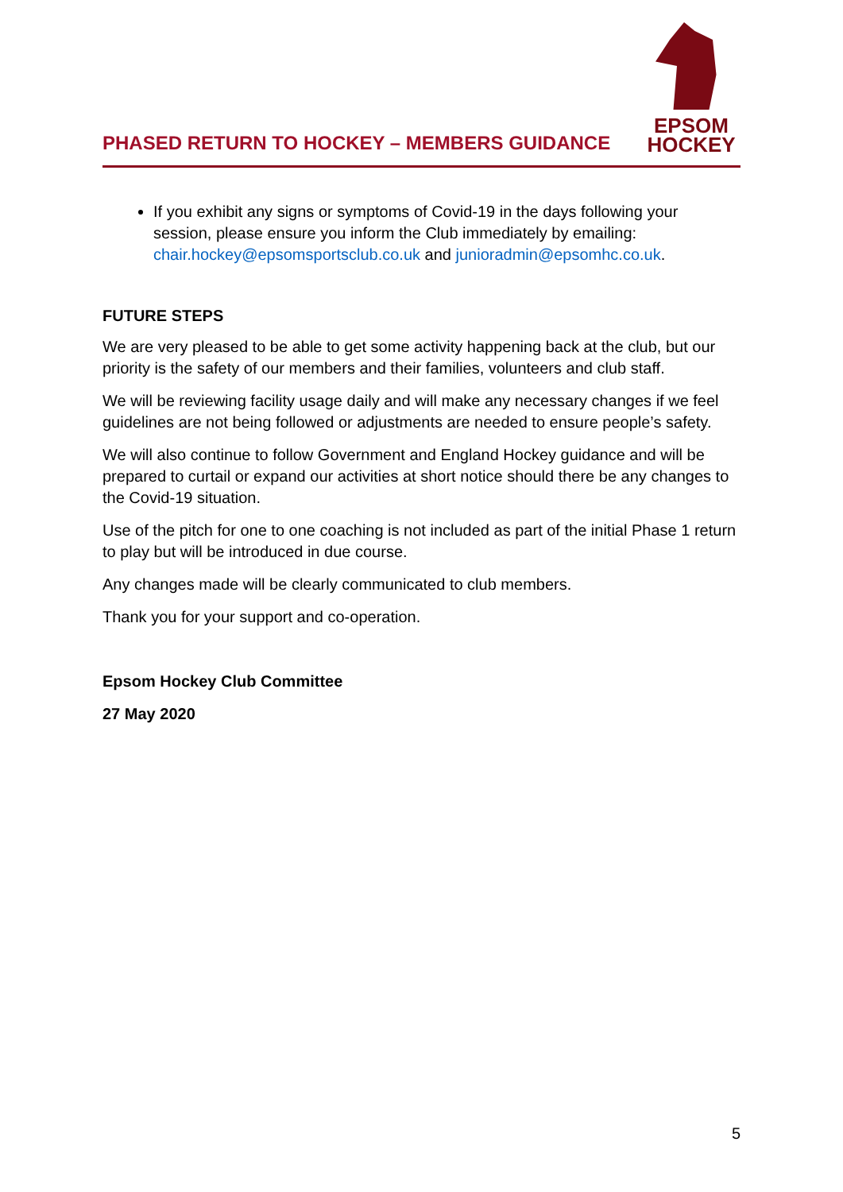PHASED RETURN TO HOCKEY – MEMBERS GUIDANCE
EPSOM
HOCKEY
If you exhibit any signs or symptoms of Covid-19 in the days following your session, please ensure you inform the Club immediately by emailing: chair.hockey@epsomsportsclub.co.uk and junioradmin@epsomhc.co.uk.
FUTURE STEPS
We are very pleased to be able to get some activity happening back at the club, but our priority is the safety of our members and their families, volunteers and club staff.
We will be reviewing facility usage daily and will make any necessary changes if we feel guidelines are not being followed or adjustments are needed to ensure people’s safety.
We will also continue to follow Government and England Hockey guidance and will be prepared to curtail or expand our activities at short notice should there be any changes to the Covid-19 situation.
Use of the pitch for one to one coaching is not included as part of the initial Phase 1 return to play but will be introduced in due course.
Any changes made will be clearly communicated to club members.
Thank you for your support and co-operation.
Epsom Hockey Club Committee
27 May 2020
5